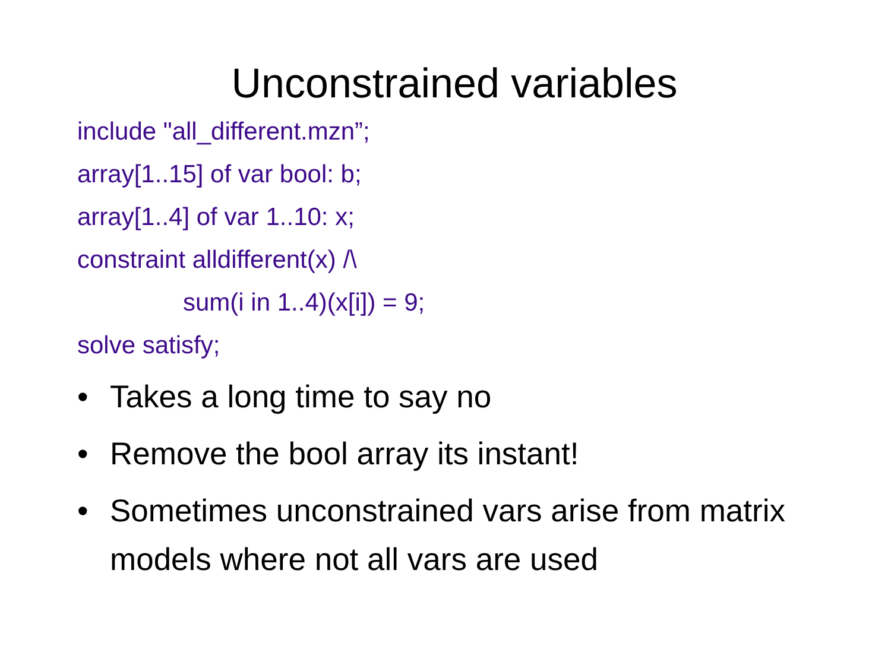Unconstrained variables
include "all_different.mzn”;
array[1..15] of var bool: b;
array[1..4] of var 1..10: x;
constraint alldifferent(x) /\
sum(i in 1..4)(x[i]) = 9;
solve satisfy;
• Takes a long time to say no
• Remove the bool array its instant!
• Sometimes unconstrained vars arise from matrix models where not all vars are used